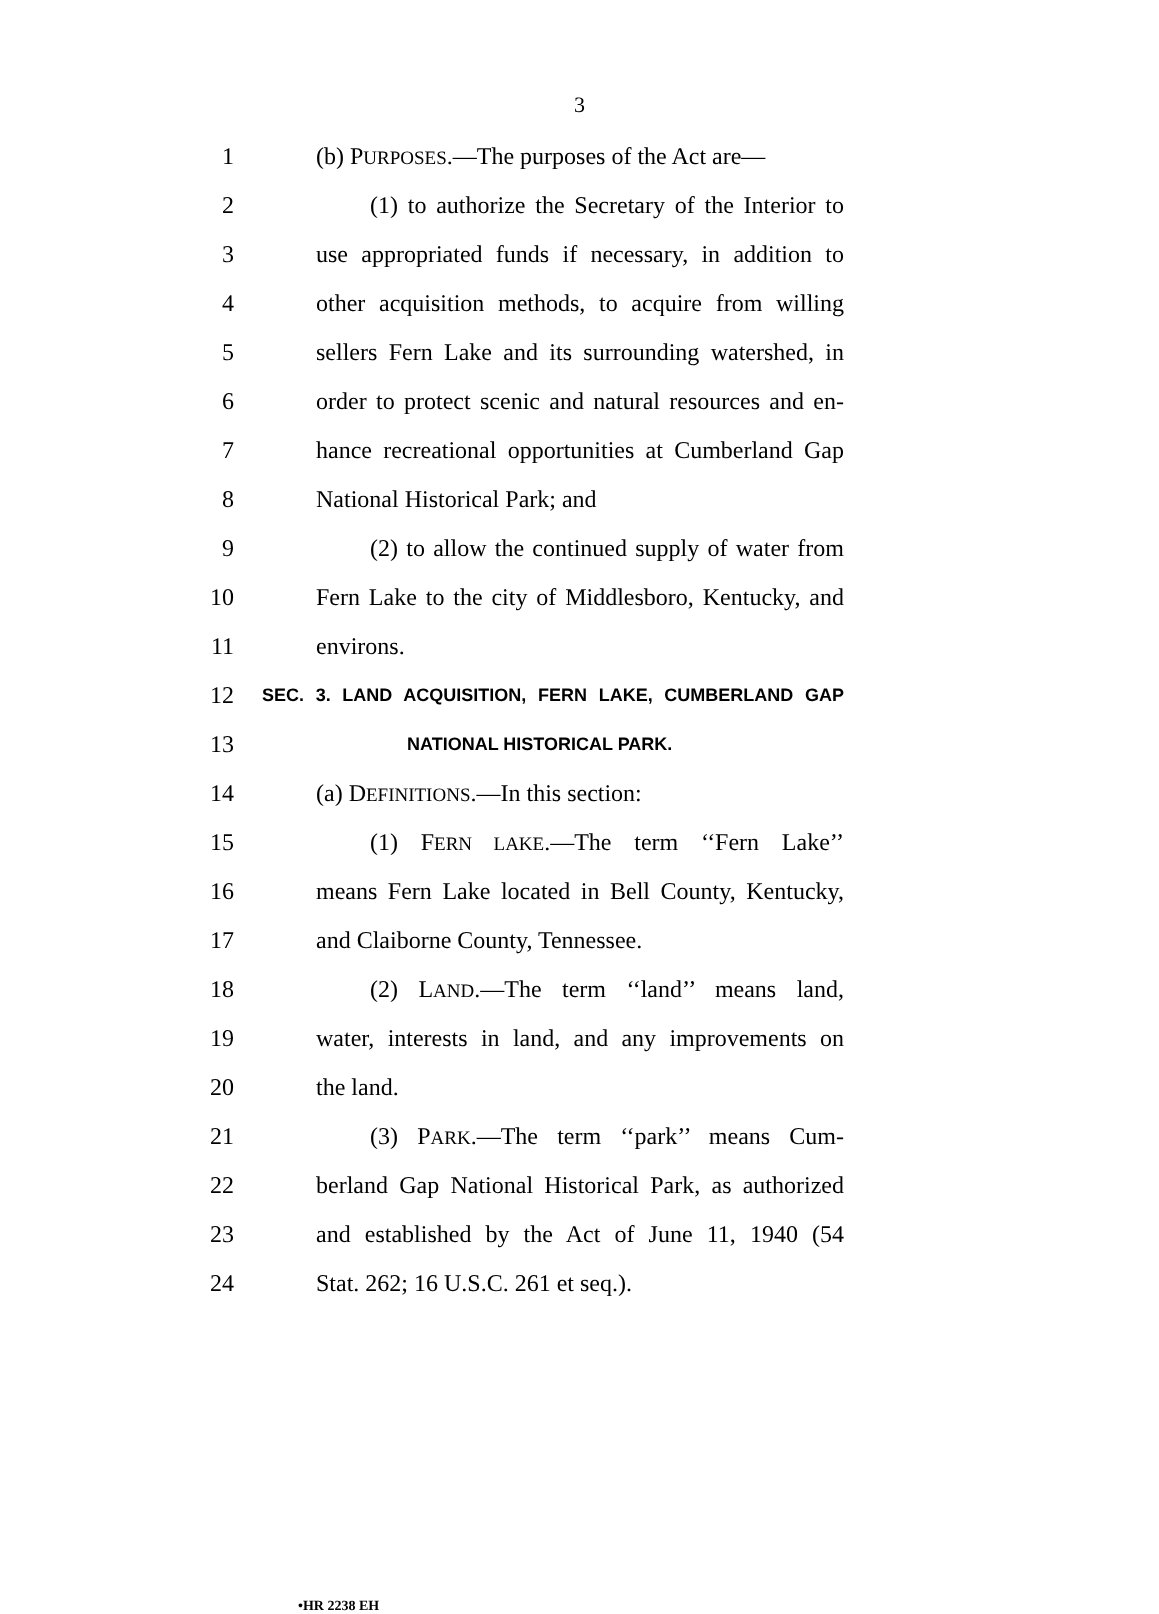3
1 (b) PURPOSES.—The purposes of the Act are—
2 (1) to authorize the Secretary of the Interior to
3 use appropriated funds if necessary, in addition to
4 other acquisition methods, to acquire from willing
5 sellers Fern Lake and its surrounding watershed, in
6 order to protect scenic and natural resources and en-
7 hance recreational opportunities at Cumberland Gap
8 National Historical Park; and
9 (2) to allow the continued supply of water from
10 Fern Lake to the city of Middlesboro, Kentucky, and
11 environs.
12 SEC. 3. LAND ACQUISITION, FERN LAKE, CUMBERLAND GAP
13 NATIONAL HISTORICAL PARK.
14 (a) DEFINITIONS.—In this section:
15 (1) FERN LAKE.—The term ‘‘Fern Lake’’
16 means Fern Lake located in Bell County, Kentucky,
17 and Claiborne County, Tennessee.
18 (2) LAND.—The term ‘‘land’’ means land,
19 water, interests in land, and any improvements on
20 the land.
21 (3) PARK.—The term ‘‘park’’ means Cum-
22 berland Gap National Historical Park, as authorized
23 and established by the Act of June 11, 1940 (54
24 Stat. 262; 16 U.S.C. 261 et seq.).
•HR 2238 EH